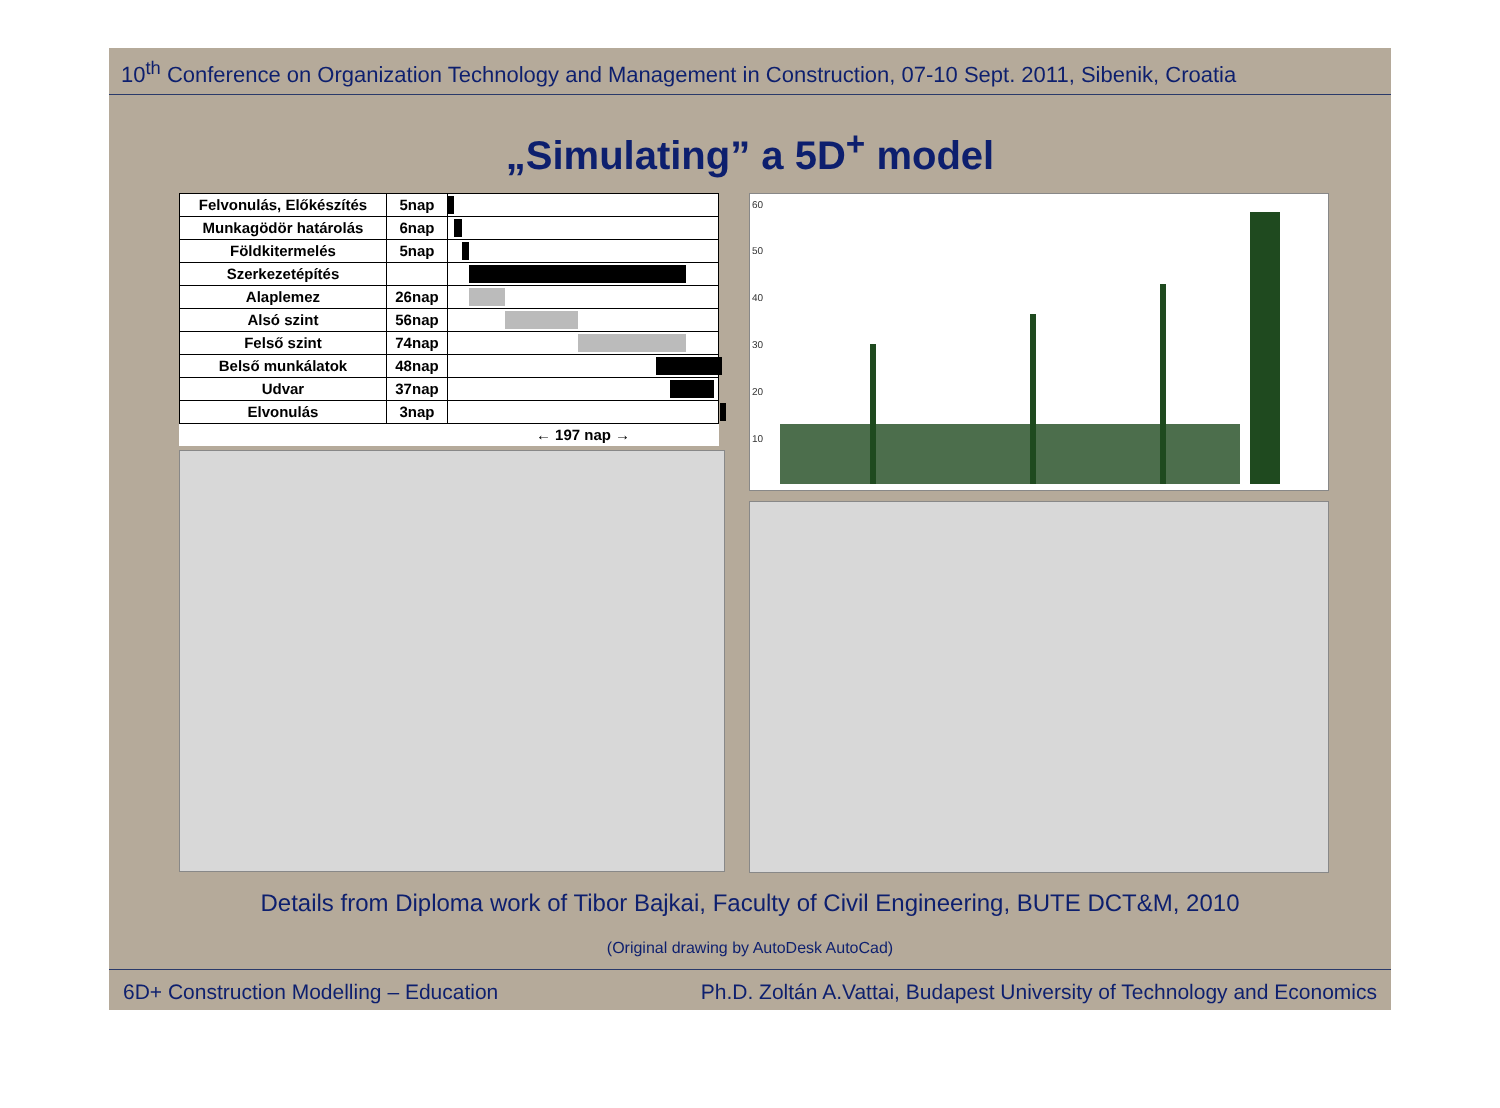10<sup>th</sup> Conference on Organization Technology and Management in Construction, 07-10 Sept. 2011, Sibenik, Croatia
„Simulating” a 5D<sup>+</sup> model
| Felvonulás, Előkészítés | 5nap | |
| Munkagödör határolás | 6nap | |
| Földkitermelés | 5nap | |
| Szerkezetépítés | | |
| Alaplemez | 26nap | |
| Alsó szint | 56nap | |
| Felső szint | 74nap | |
| Belső munkálatok | 48nap | |
| Udvar | 37nap | |
| Elvonulás | 3nap | |
| | | ← 197 nap → |
60
50
40
30
20
10
Details from Diploma work of Tibor Bajkai, Faculty of Civil Engineering, BUTE DCT&M, 2010
(Original drawing by AutoDesk AutoCad)
6D+ Construction Modelling – Education Ph.D. Zoltán A.Vattai, Budapest University of Technology and Economics